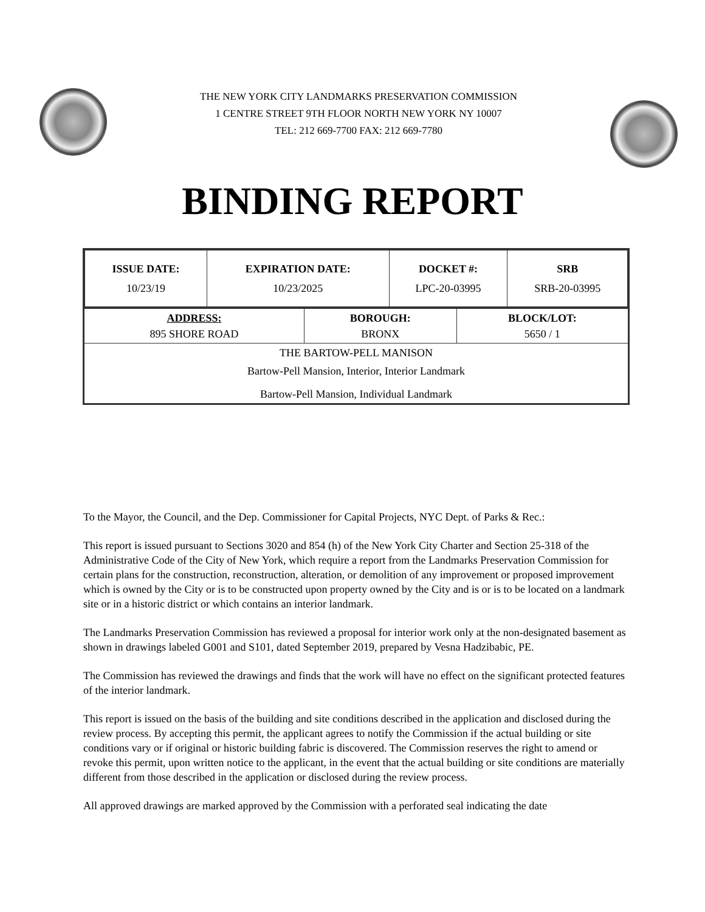THE NEW YORK CITY LANDMARKS PRESERVATION COMMISSION
1 CENTRE STREET 9TH FLOOR NORTH NEW YORK NY 10007
TEL: 212 669-7700 FAX: 212 669-7780
BINDING REPORT
| ISSUE DATE: 10/23/19 | EXPIRATION DATE: 10/23/2025 | DOCKET #: LPC-20-03995 | SRB SRB-20-03995 |
| ADDRESS: 895 SHORE ROAD | BOROUGH: BRONX | BLOCK/LOT: 5650 / 1 |
| THE BARTOW-PELL MANISON | | |
| Bartow-Pell Mansion, Interior, Interior Landmark | | |
| Bartow-Pell Mansion, Individual Landmark | | |
To the Mayor, the Council, and the Dep. Commissioner for Capital Projects, NYC Dept. of Parks & Rec.:
This report is issued pursuant to Sections 3020 and 854 (h) of the New York City Charter and Section 25-318 of the Administrative Code of the City of New York, which require a report from the Landmarks Preservation Commission for certain plans for the construction, reconstruction, alteration, or demolition of any improvement or proposed improvement which is owned by the City or is to be constructed upon property owned by the City and is or is to be located on a landmark site or in a historic district or which contains an interior landmark.
The Landmarks Preservation Commission has reviewed a proposal for interior work only at the non-designated basement as shown in drawings labeled G001 and S101, dated September 2019, prepared by Vesna Hadzibabic, PE.
The Commission has reviewed the drawings and finds that the work will have no effect on the significant protected features of the interior landmark.
This report is issued on the basis of the building and site conditions described in the application and disclosed during the review process. By accepting this permit, the applicant agrees to notify the Commission if the actual building or site conditions vary or if original or historic building fabric is discovered. The Commission reserves the right to amend or revoke this permit, upon written notice to the applicant, in the event that the actual building or site conditions are materially different from those described in the application or disclosed during the review process.
All approved drawings are marked approved by the Commission with a perforated seal indicating the date